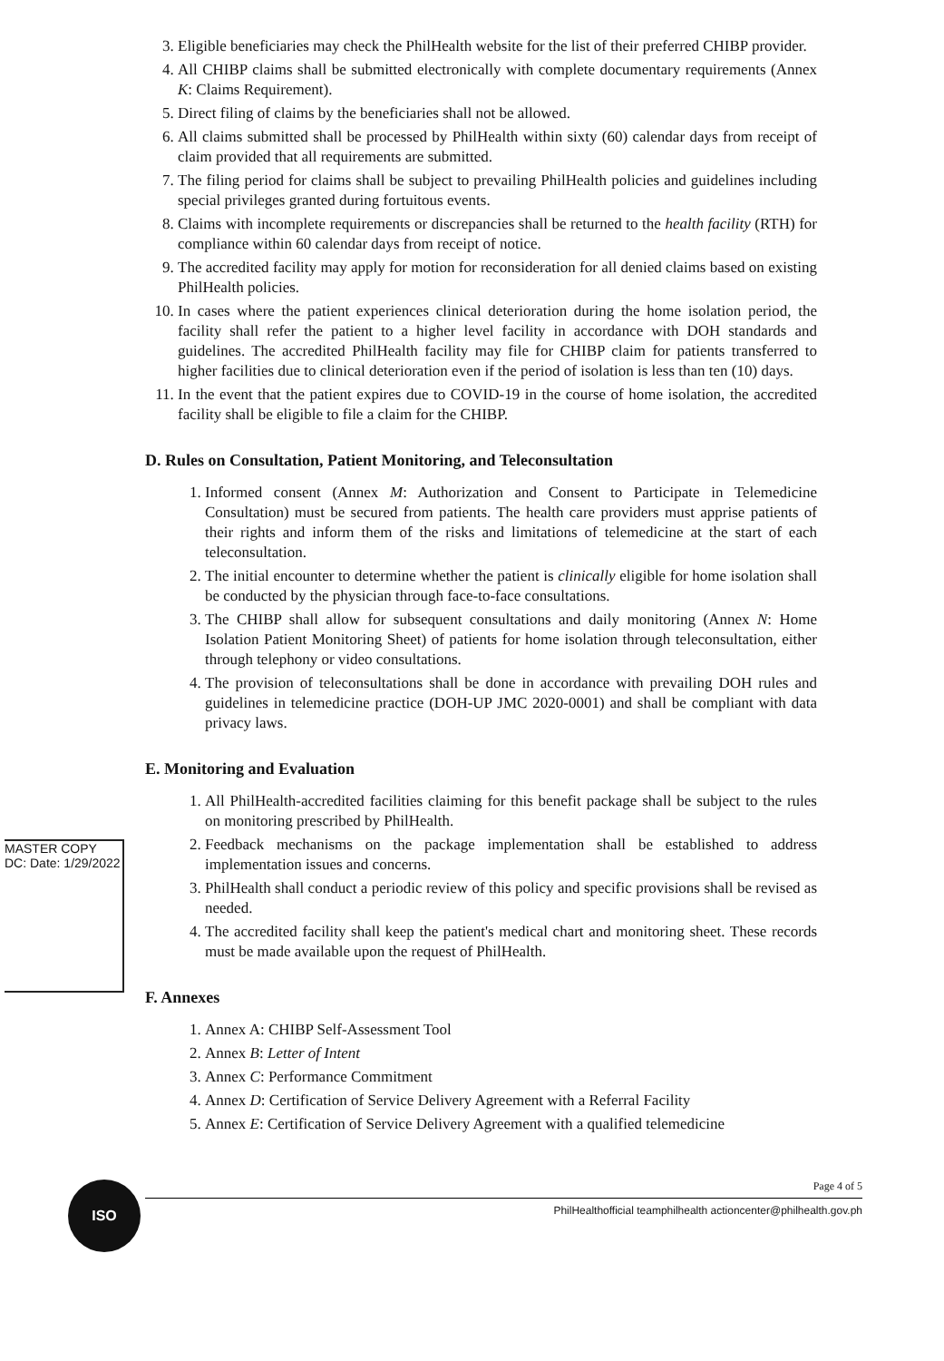3. Eligible beneficiaries may check the PhilHealth website for the list of their preferred CHIBP provider.
4. All CHIBP claims shall be submitted electronically with complete documentary requirements (Annex K: Claims Requirement).
5. Direct filing of claims by the beneficiaries shall not be allowed.
6. All claims submitted shall be processed by PhilHealth within sixty (60) calendar days from receipt of claim provided that all requirements are submitted.
7. The filing period for claims shall be subject to prevailing PhilHealth policies and guidelines including special privileges granted during fortuitous events.
8. Claims with incomplete requirements or discrepancies shall be returned to the health facility (RTH) for compliance within 60 calendar days from receipt of notice.
9. The accredited facility may apply for motion for reconsideration for all denied claims based on existing PhilHealth policies.
10. In cases where the patient experiences clinical deterioration during the home isolation period, the facility shall refer the patient to a higher level facility in accordance with DOH standards and guidelines. The accredited PhilHealth facility may file for CHIBP claim for patients transferred to higher facilities due to clinical deterioration even if the period of isolation is less than ten (10) days.
11. In the event that the patient expires due to COVID-19 in the course of home isolation, the accredited facility shall be eligible to file a claim for the CHIBP.
D. Rules on Consultation, Patient Monitoring, and Teleconsultation
1. Informed consent (Annex M: Authorization and Consent to Participate in Telemedicine Consultation) must be secured from patients. The health care providers must apprise patients of their rights and inform them of the risks and limitations of telemedicine at the start of each teleconsultation.
2. The initial encounter to determine whether the patient is clinically eligible for home isolation shall be conducted by the physician through face-to-face consultations.
3. The CHIBP shall allow for subsequent consultations and daily monitoring (Annex N: Home Isolation Patient Monitoring Sheet) of patients for home isolation through teleconsultation, either through telephony or video consultations.
4. The provision of teleconsultations shall be done in accordance with prevailing DOH rules and guidelines in telemedicine practice (DOH-UP JMC 2020-0001) and shall be compliant with data privacy laws.
E. Monitoring and Evaluation
1. All PhilHealth-accredited facilities claiming for this benefit package shall be subject to the rules on monitoring prescribed by PhilHealth.
2. Feedback mechanisms on the package implementation shall be established to address implementation issues and concerns.
3. PhilHealth shall conduct a periodic review of this policy and specific provisions shall be revised as needed.
4. The accredited facility shall keep the patient's medical chart and monitoring sheet. These records must be made available upon the request of PhilHealth.
F. Annexes
1. Annex A: CHIBP Self-Assessment Tool
2. Annex B: Letter of Intent
3. Annex C: Performance Commitment
4. Annex D: Certification of Service Delivery Agreement with a Referral Facility
5. Annex E: Certification of Service Delivery Agreement with a qualified telemedicine
MASTER COPY
DC: Date: 1/29/2022
Page 4 of 5 ISO
PhilHealthofficial teamphilhealth actioncenter@philhealth.gov.ph